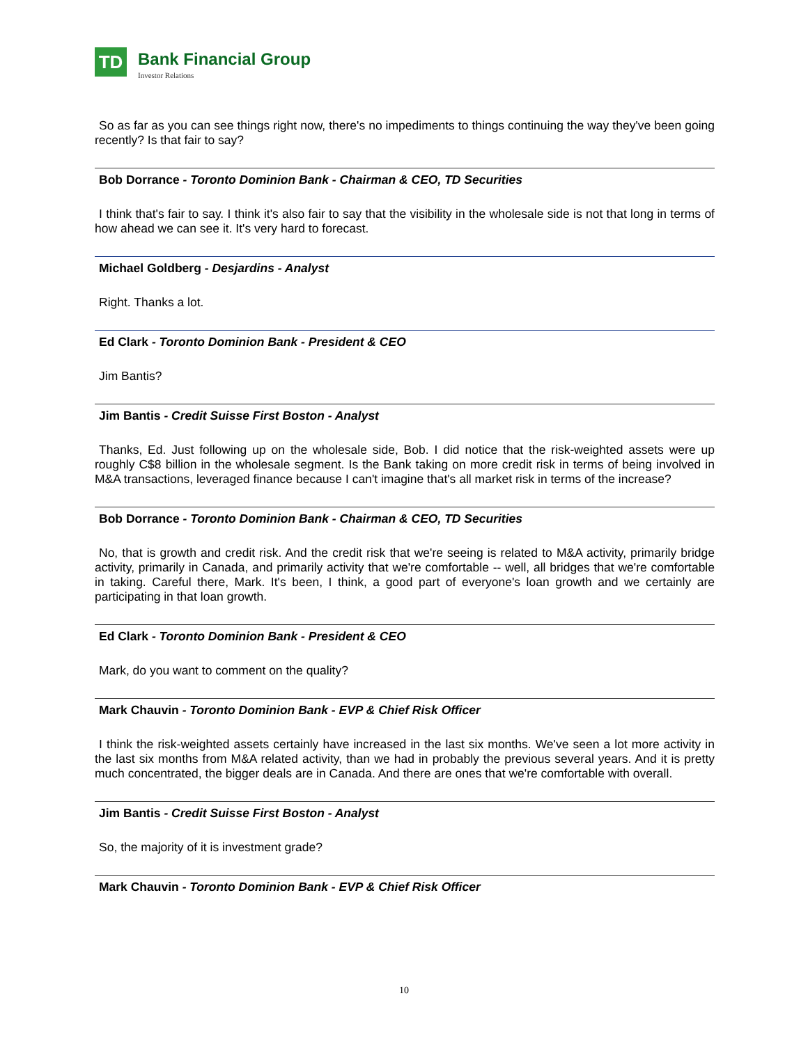TD
Bank Financial Group
Investor Relations
So as far as you can see things right now, there's no impediments to things continuing the way they've been going recently? Is that fair to say?
Bob Dorrance - Toronto Dominion Bank - Chairman & CEO, TD Securities
I think that's fair to say. I think it's also fair to say that the visibility in the wholesale side is not that long in terms of how ahead we can see it. It's very hard to forecast.
Michael Goldberg - Desjardins - Analyst
Right. Thanks a lot.
Ed Clark - Toronto Dominion Bank - President & CEO
Jim Bantis?
Jim Bantis - Credit Suisse First Boston - Analyst
Thanks, Ed. Just following up on the wholesale side, Bob. I did notice that the risk-weighted assets were up roughly C$8 billion in the wholesale segment. Is the Bank taking on more credit risk in terms of being involved in M&A transactions, leveraged finance because I can't imagine that's all market risk in terms of the increase?
Bob Dorrance - Toronto Dominion Bank - Chairman & CEO, TD Securities
No, that is growth and credit risk. And the credit risk that we're seeing is related to M&A activity, primarily bridge activity, primarily in Canada, and primarily activity that we're comfortable -- well, all bridges that we're comfortable in taking. Careful there, Mark. It's been, I think, a good part of everyone's loan growth and we certainly are participating in that loan growth.
Ed Clark - Toronto Dominion Bank - President & CEO
Mark, do you want to comment on the quality?
Mark Chauvin - Toronto Dominion Bank - EVP & Chief Risk Officer
I think the risk-weighted assets certainly have increased in the last six months. We've seen a lot more activity in the last six months from M&A related activity, than we had in probably the previous several years. And it is pretty much concentrated, the bigger deals are in Canada. And there are ones that we're comfortable with overall.
Jim Bantis - Credit Suisse First Boston - Analyst
So, the majority of it is investment grade?
Mark Chauvin - Toronto Dominion Bank - EVP & Chief Risk Officer
10